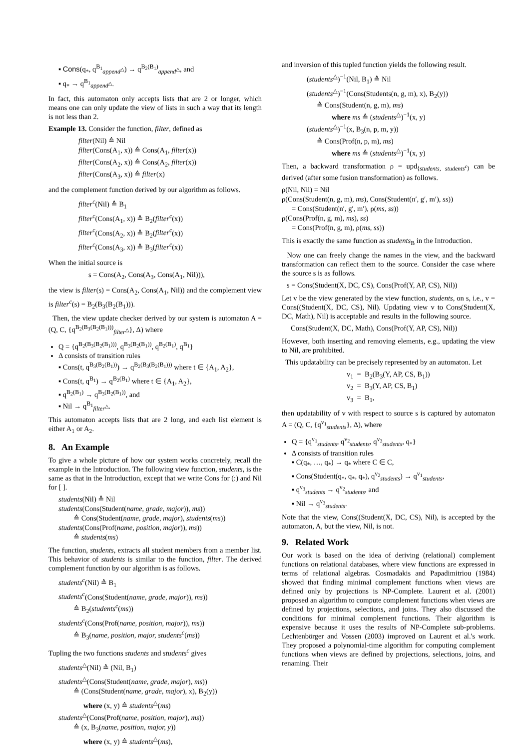▪ Cons(q<sub>*</sub>, q<sup>B<sub>1</sub></sup><sub>append<sup>△</sup></sub>) → q<sup>B<sub>2</sub>(B<sub>1</sub>)</sup><sub>append<sup>△</sup></sub>, and
▪ q<sub>*</sub> → q<sup>B<sub>1</sub></sup><sub>append<sup>△</sup></sub>.
In fact, this automaton only accepts lists that are 2 or longer, which means one can only update the view of lists in such a way that its length is not less than 2.
Example 13. Consider the function, filter, defined as
filter(Nil) ≙ Nil
filter(Cons(A<sub>1</sub>, x)) ≙ Cons(A<sub>1</sub>, filter(x))
filter(Cons(A<sub>2</sub>, x)) ≙ Cons(A<sub>2</sub>, filter(x))
filter(Cons(A<sub>3</sub>, x)) ≙ filter(x)
and the complement function derived by our algorithm as follows.
filter<sup>c</sup>(Nil) ≙ B<sub>1</sub>
filter<sup>c</sup>(Cons(A<sub>1</sub>, x)) ≙ B<sub>2</sub>(filter<sup>c</sup>(x))
filter<sup>c</sup>(Cons(A<sub>2</sub>, x)) ≙ B<sub>2</sub>(filter<sup>c</sup>(x))
filter<sup>c</sup>(Cons(A<sub>3</sub>, x)) ≙ B<sub>3</sub>(filter<sup>c</sup>(x))
When the initial source is
s = Cons(A<sub>2</sub>, Cons(A<sub>3</sub>, Cons(A<sub>1</sub>, Nil))),
the view is filter(s) = Cons(A<sub>2</sub>, Cons(A<sub>1</sub>, Nil)) and the complement view is filter<sup>c</sup>(s) = B<sub>2</sub>(B<sub>3</sub>(B<sub>2</sub>(B<sub>1</sub>))).
Then, the view update checker derived by our system is automaton A = (Q, C, {q<sup>B<sub>2</sub>(B<sub>3</sub>(B<sub>2</sub>(B<sub>1</sub>)))</sup><sub>filter<sup>△</sup></sub>}, Δ) where
Q = {q<sup>B<sub>2</sub>(B<sub>3</sub>(B<sub>2</sub>(B<sub>1</sub>)))</sup>, q<sup>B<sub>3</sub>(B<sub>2</sub>(B<sub>1</sub>))</sup>, q<sup>B<sub>2</sub>(B<sub>1</sub>)</sup>, q<sup>B<sub>1</sub></sup>}
Δ consists of transition rules
▪ Cons(t, q<sup>B<sub>3</sub>(B<sub>2</sub>(B<sub>1</sub>))</sup>) → q<sup>B<sub>2</sub>(B<sub>3</sub>(B<sub>2</sub>(B<sub>1</sub>)))</sup> where t ∈ {A<sub>1</sub>, A<sub>2</sub>},
▪ Cons(t, q<sup>B<sub>1</sub></sup>) → q<sup>B<sub>2</sub>(B<sub>1</sub>)</sup> where t ∈ {A<sub>1</sub>, A<sub>2</sub>},
▪ q<sup>B<sub>2</sub>(B<sub>1</sub>)</sup> → q<sup>B<sub>3</sub>(B<sub>2</sub>(B<sub>1</sub>))</sup>, and
▪ Nil → q<sup>B<sub>1</sub></sup><sub>filter<sup>△</sup></sub>.
This automaton accepts lists that are 2 long, and each list element is either A<sub>1</sub> or A<sub>2</sub>.
8. An Example
To give a whole picture of how our system works concretely, recall the example in the Introduction. The following view function, students, is the same as that in the Introduction, except that we write Cons for (:) and Nil for [ ].
students(Nil) ≙ Nil
students(Cons(Student(name, grade, major)), ms))
≙ Cons(Student(name, grade, major), students(ms))
students(Cons(Prof(name, position, major)), ms))
≙ students(ms)
The function, students, extracts all student members from a member list. This behavior of students is similar to the function, filter. The derived complement function by our algorithm is as follows.
students<sup>c</sup>(Nil) ≙ B<sub>1</sub>
students<sup>c</sup>(Cons(Student(name, grade, major)), ms))
≙ B<sub>2</sub>(students<sup>c</sup>(ms))
students<sup>c</sup>(Cons(Prof(name, position, major)), ms))
≙ B<sub>3</sub>(name, position, major, students<sup>c</sup>(ms))
Tupling the two functions students and students<sup>c</sup> gives
students<sup>△</sup>(Nil) ≙ (Nil, B<sub>1</sub>)
students<sup>△</sup>(Cons(Student(name, grade, major), ms))
≙ (Cons(Student(name, grade, major), x), B<sub>2</sub>(y))
where (x, y) ≙ students<sup>△</sup>(ms)
students<sup>△</sup>(Cons(Prof(name, position, major), ms))
≙ (x, B<sub>3</sub>(name, position, major, y))
where (x, y) ≙ students<sup>△</sup>(ms),
and inversion of this tupled function yields the following result.
(students<sup>△</sup>)<sup>−1</sup>(Nil, B<sub>1</sub>) ≙ Nil
(students<sup>△</sup>)<sup>−1</sup>(Cons(Students(n, g, m), x), B<sub>2</sub>(y))
≙ Cons(Student(n, g, m), ms)
where ms ≙ (students<sup>△</sup>)<sup>−1</sup>(x, y)
(students<sup>△</sup>)<sup>−1</sup>(x, B<sub>3</sub>(n, p, m, y))
≙ Cons(Prof(n, p, m), ms)
where ms ≙ (students<sup>△</sup>)<sup>−1</sup>(x, y)
Then, a backward transformation ρ = upd<sub>⟨students, students<sup>c</sup>⟩</sub> can be derived (after some fusion transformation) as follows.
ρ(Nil, Nil) = Nil
ρ(Cons(Student(n, g, m), ms), Cons(Student(n′, g′, m′), ss))
= Cons(Student(n′, g′, m′), ρ(ms, ss))
ρ(Cons(Prof(n, g, m), ms), ss)
= Cons(Prof(n, g, m), ρ(ms, ss))
This is exactly the same function as students<sub>B</sub> in the Introduction.
Now one can freely change the names in the view, and the backward transformation can reflect them to the source. Consider the case where the source s is as follows.
s = Cons(Student(X, DC, CS), Cons(Prof(Y, AP, CS), Nil))
Let v be the view generated by the view function, students, on s, i.e., v = Cons((Student(X, DC, CS), Nil). Updating view v to Cons(Student(X, DC, Math), Nil) is acceptable and results in the following source.
Cons(Student(X, DC, Math), Cons(Prof(Y, AP, CS), Nil))
However, both inserting and removing elements, e.g., updating the view to Nil, are prohibited.
This updatability can be precisely represented by an automaton. Let
v<sub>1</sub> = B<sub>2</sub>(B<sub>3</sub>(Y, AP, CS, B<sub>1</sub>))
v<sub>2</sub> = B<sub>3</sub>(Y, AP, CS, B<sub>1</sub>)
v<sub>3</sub> = B<sub>1</sub>,
then updatability of v with respect to source s is captured by automaton A = (Q, C, {q<sup>v<sub>1</sub></sup><sub>students</sub>}, Δ), where
Q = {q<sup>v<sub>1</sub></sup><sub>students</sub>, q<sup>v<sub>2</sub></sup><sub>students</sub>, q<sup>v<sub>3</sub></sup><sub>students</sub>, q<sub>*</sub>}
Δ consists of transition rules
▪ C(q<sub>*</sub>, …, q<sub>*</sub>) → q<sub>*</sub> where C ∈ C,
▪ Cons(Student(q<sub>*</sub>, q<sub>*</sub>, q<sub>*</sub>), q<sup>v<sub>2</sub></sup><sub>students</sub>) → q<sup>v<sub>1</sub></sup><sub>students</sub>,
▪ q<sup>v<sub>3</sub></sup><sub>students</sub> → q<sup>v<sub>2</sub></sup><sub>students</sub>, and
▪ Nil → q<sup>v<sub>3</sub></sup><sub>students</sub>.
Note that the view, Cons((Student(X, DC, CS), Nil), is accepted by the automaton, A, but the view, Nil, is not.
9. Related Work
Our work is based on the idea of deriving (relational) complement functions on relational databases, where view functions are expressed in terms of relational algebras. Cosmadakis and Papadimitriou (1984) showed that finding minimal complement functions when views are defined only by projections is NP-Complete. Laurent et al. (2001) proposed an algorithm to compute complement functions when views are defined by projections, selections, and joins. They also discussed the conditions for minimal complement functions. Their algorithm is expensive because it uses the results of NP-Complete sub-problems. Lechtenbörger and Vossen (2003) improved on Laurent et al.'s work. They proposed a polynomial-time algorithm for computing complement functions when views are defined by projections, selections, joins, and renaming. Their